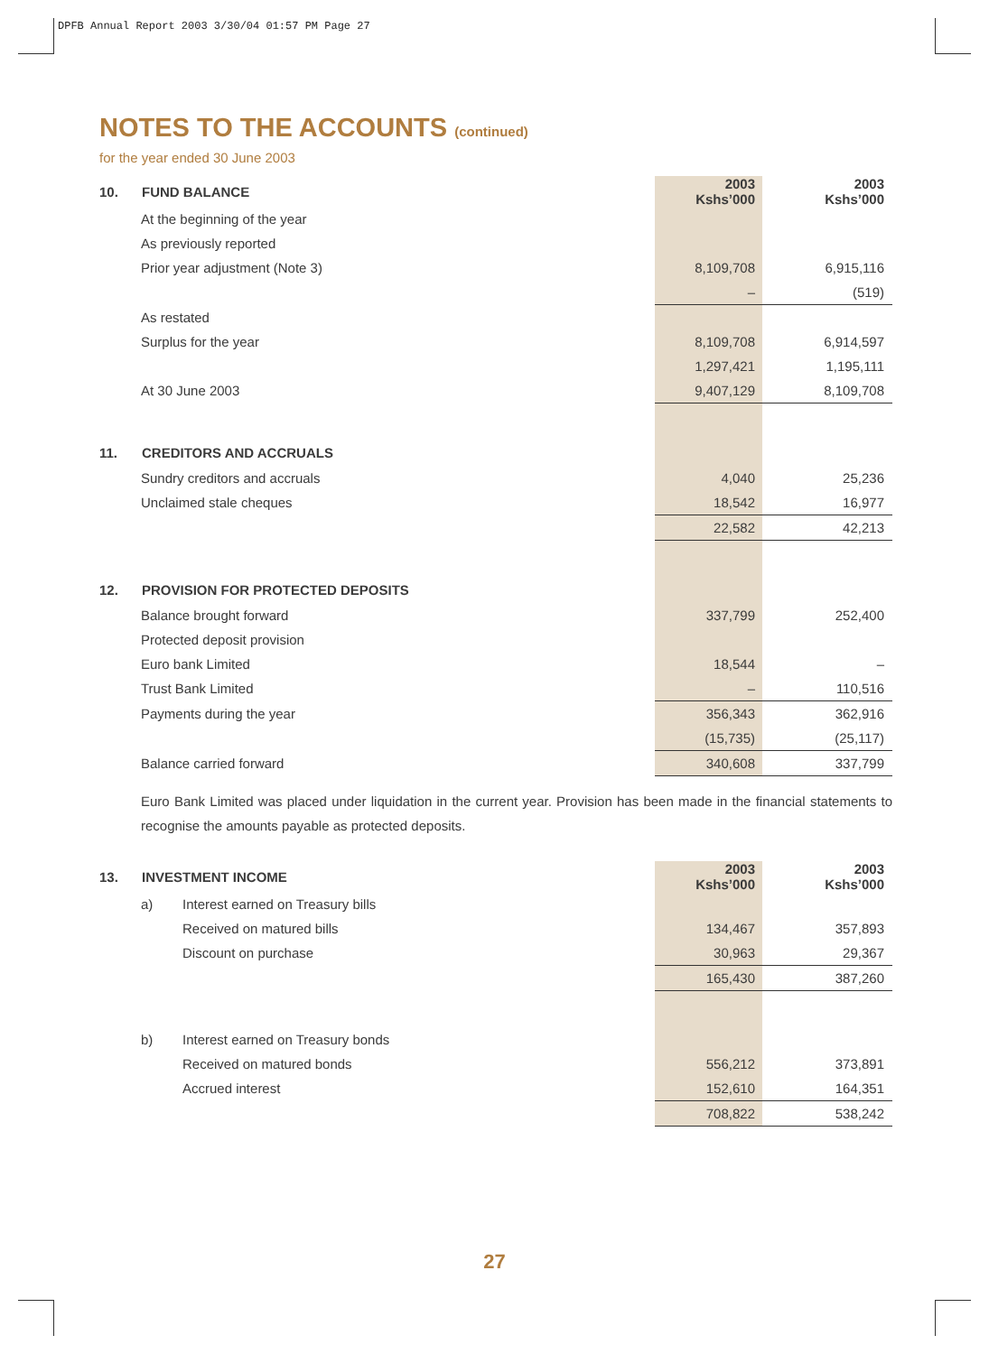DPFB Annual Report 2003 3/30/04 01:57 PM Page 27
NOTES TO THE ACCOUNTS (continued)
for the year ended 30 June 2003
| 10. | FUND BALANCE | | 2003 Kshs’000 | 2003 Kshs’000 |
| | At the beginning of the year | | | |
| | As previously reported | | | |
| | Prior year adjustment (Note 3) | | 8,109,708 | 6,915,116 |
| | | | – | (519) |
| | As restated | | | |
| | Surplus for the year | | 8,109,708 | 6,914,597 |
| | | | 1,297,421 | 1,195,111 |
| | At 30 June 2003 | | 9,407,129 | 8,109,708 |
| 11. | CREDITORS AND ACCRUALS | | | |
| | Sundry creditors and accruals | | 4,040 | 25,236 |
| | Unclaimed stale cheques | | 18,542 | 16,977 |
| | | | 22,582 | 42,213 |
| 12. | PROVISION FOR PROTECTED DEPOSITS | | | |
| | Balance brought forward | | 337,799 | 252,400 |
| | Protected deposit provision | | | |
| | Euro bank Limited | | 18,544 | – |
| | Trust Bank Limited | | – | 110,516 |
| | Payments during the year | | 356,343 | 362,916 |
| | | | (15,735) | (25,117) |
| | Balance carried forward | | 340,608 | 337,799 |
Euro Bank Limited was placed under liquidation in the current year. Provision has been made in the financial statements to recognise the amounts payable as protected deposits.
| 13. | INVESTMENT INCOME | | | 2003 Kshs’000 | 2003 Kshs’000 |
| | a) | Interest earned on Treasury bills | | | |
| | | Received on matured bills | | 134,467 | 357,893 |
| | | Discount on purchase | | 30,963 | 29,367 |
| | | | | 165,430 | 387,260 |
| | b) | Interest earned on Treasury bonds | | | |
| | | Received on matured bonds | | 556,212 | 373,891 |
| | | Accrued interest | | 152,610 | 164,351 |
| | | | | 708,822 | 538,242 |
27